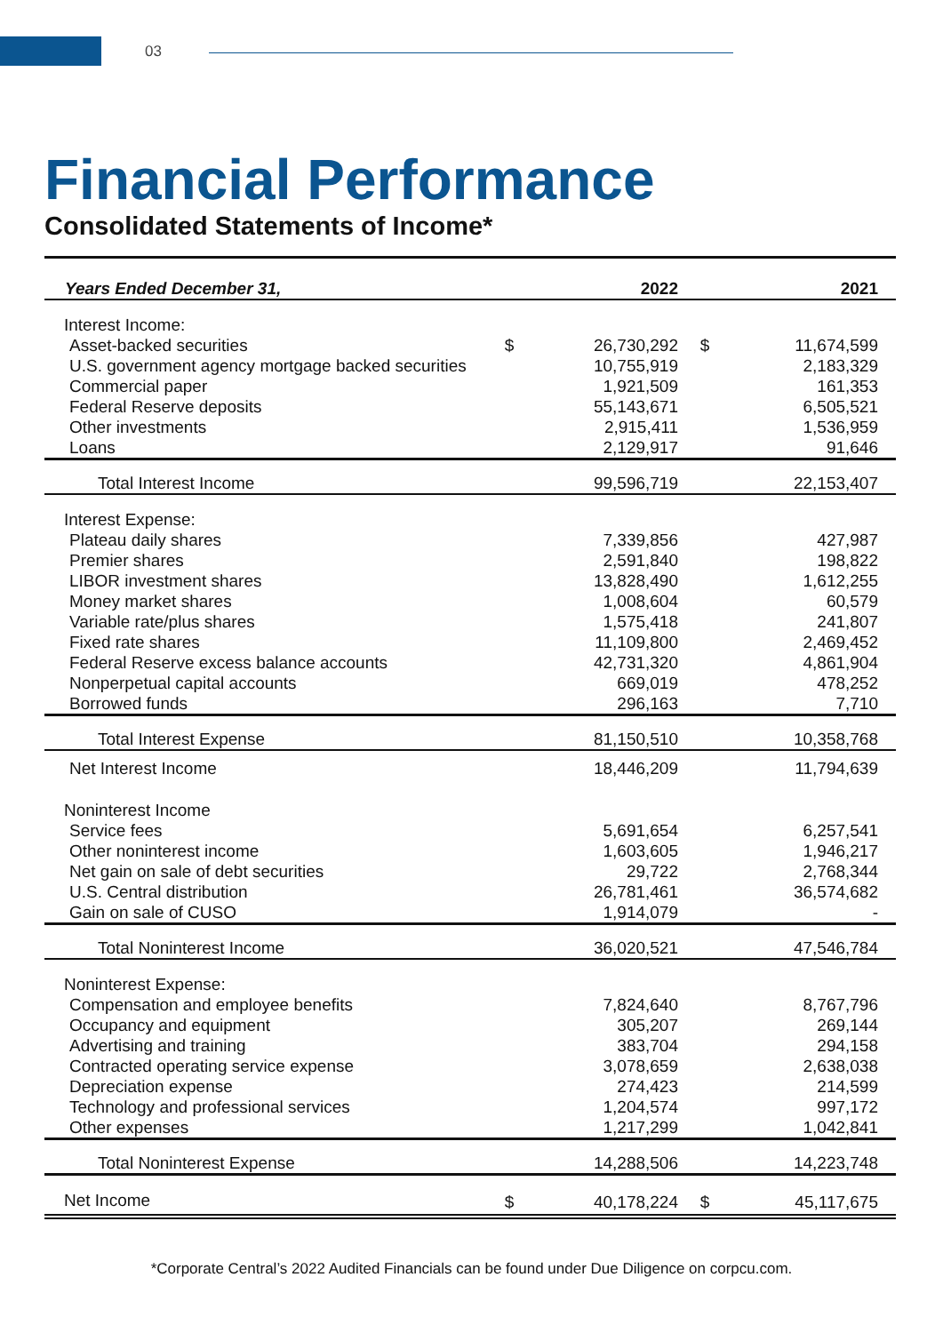03
Financial Performance
Consolidated Statements of Income*
| Years Ended December 31, | | 2022 | | 2021 |
| --- | --- | --- | --- | --- |
| Interest Income: | | | | |
| Asset-backed securities | $ | 26,730,292 | $ | 11,674,599 |
| U.S. government agency mortgage backed securities | | 10,755,919 | | 2,183,329 |
| Commercial paper | | 1,921,509 | | 161,353 |
| Federal Reserve deposits | | 55,143,671 | | 6,505,521 |
| Other investments | | 2,915,411 | | 1,536,959 |
| Loans | | 2,129,917 | | 91,646 |
| Total Interest Income | | 99,596,719 | | 22,153,407 |
| Interest Expense: | | | | |
| Plateau daily shares | | 7,339,856 | | 427,987 |
| Premier shares | | 2,591,840 | | 198,822 |
| LIBOR investment shares | | 13,828,490 | | 1,612,255 |
| Money market shares | | 1,008,604 | | 60,579 |
| Variable rate/plus shares | | 1,575,418 | | 241,807 |
| Fixed rate shares | | 11,109,800 | | 2,469,452 |
| Federal Reserve excess balance accounts | | 42,731,320 | | 4,861,904 |
| Nonperpetual capital accounts | | 669,019 | | 478,252 |
| Borrowed funds | | 296,163 | | 7,710 |
| Total Interest Expense | | 81,150,510 | | 10,358,768 |
| Net Interest Income | | 18,446,209 | | 11,794,639 |
| Noninterest Income | | | | |
| Service fees | | 5,691,654 | | 6,257,541 |
| Other noninterest income | | 1,603,605 | | 1,946,217 |
| Net gain on sale of debt securities | | 29,722 | | 2,768,344 |
| U.S. Central distribution | | 26,781,461 | | 36,574,682 |
| Gain on sale of CUSO | | 1,914,079 | | - |
| Total Noninterest Income | | 36,020,521 | | 47,546,784 |
| Noninterest Expense: | | | | |
| Compensation and employee benefits | | 7,824,640 | | 8,767,796 |
| Occupancy and equipment | | 305,207 | | 269,144 |
| Advertising and training | | 383,704 | | 294,158 |
| Contracted operating service expense | | 3,078,659 | | 2,638,038 |
| Depreciation expense | | 274,423 | | 214,599 |
| Technology and professional services | | 1,204,574 | | 997,172 |
| Other expenses | | 1,217,299 | | 1,042,841 |
| Total Noninterest Expense | | 14,288,506 | | 14,223,748 |
| Net Income | $ | 40,178,224 | $ | 45,117,675 |
*Corporate Central’s 2022 Audited Financials can be found under Due Diligence on corpcu.com.